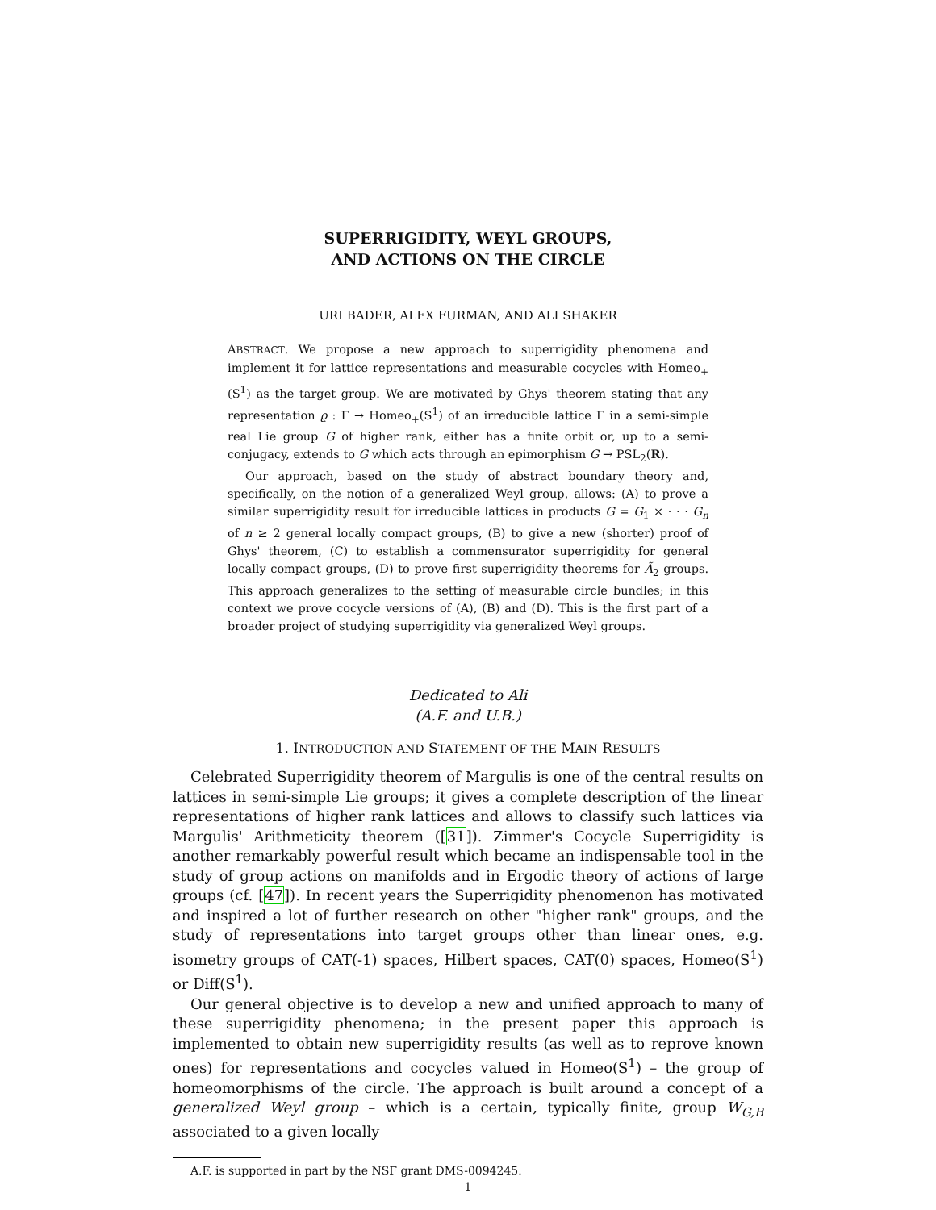SUPERRIGIDITY, WEYL GROUPS,
AND ACTIONS ON THE CIRCLE
URI BADER, ALEX FURMAN, AND ALI SHAKER
ABSTRACT. We propose a new approach to superrigidity phenomena and implement it for lattice representations and measurable cocycles with Homeo<sub>+</sub>(S<sup>1</sup>) as the target group. We are motivated by Ghys' theorem stating that any representation ϱ : Γ → Homeo<sub>+</sub>(S<sup>1</sup>) of an irreducible lattice Γ in a semi-simple real Lie group G of higher rank, either has a finite orbit or, up to a semi-conjugacy, extends to G which acts through an epimorphism G → PSL<sub>2</sub>(R).
Our approach, based on the study of abstract boundary theory and, specifically, on the notion of a generalized Weyl group, allows: (A) to prove a similar superrigidity result for irreducible lattices in products G = G<sub>1</sub> × · · · G<sub>n</sub> of n ≥ 2 general locally compact groups, (B) to give a new (shorter) proof of Ghys' theorem, (C) to establish a commensurator superrigidity for general locally compact groups, (D) to prove first superrigidity theorems for Ã<sub>2</sub> groups. This approach generalizes to the setting of measurable circle bundles; in this context we prove cocycle versions of (A), (B) and (D). This is the first part of a broader project of studying superrigidity via generalized Weyl groups.
Dedicated to Ali
(A.F. and U.B.)
1. INTRODUCTION AND STATEMENT OF THE MAIN RESULTS
Celebrated Superrigidity theorem of Margulis is one of the central results on lattices in semi-simple Lie groups; it gives a complete description of the linear representations of higher rank lattices and allows to classify such lattices via Margulis' Arithmeticity theorem ([31]). Zimmer's Cocycle Superrigidity is another remarkably powerful result which became an indispensable tool in the study of group actions on manifolds and in Ergodic theory of actions of large groups (cf. [47]). In recent years the Superrigidity phenomenon has motivated and inspired a lot of further research on other "higher rank" groups, and the study of representations into target groups other than linear ones, e.g. isometry groups of CAT(-1) spaces, Hilbert spaces, CAT(0) spaces, Homeo(S<sup>1</sup>) or Diff(S<sup>1</sup>).
Our general objective is to develop a new and unified approach to many of these superrigidity phenomena; in the present paper this approach is implemented to obtain new superrigidity results (as well as to reprove known ones) for representations and cocycles valued in Homeo(S<sup>1</sup>) – the group of homeomorphisms of the circle. The approach is built around a concept of a generalized Weyl group – which is a certain, typically finite, group W<sub>G,B</sub> associated to a given locally
A.F. is supported in part by the NSF grant DMS-0094245.
1